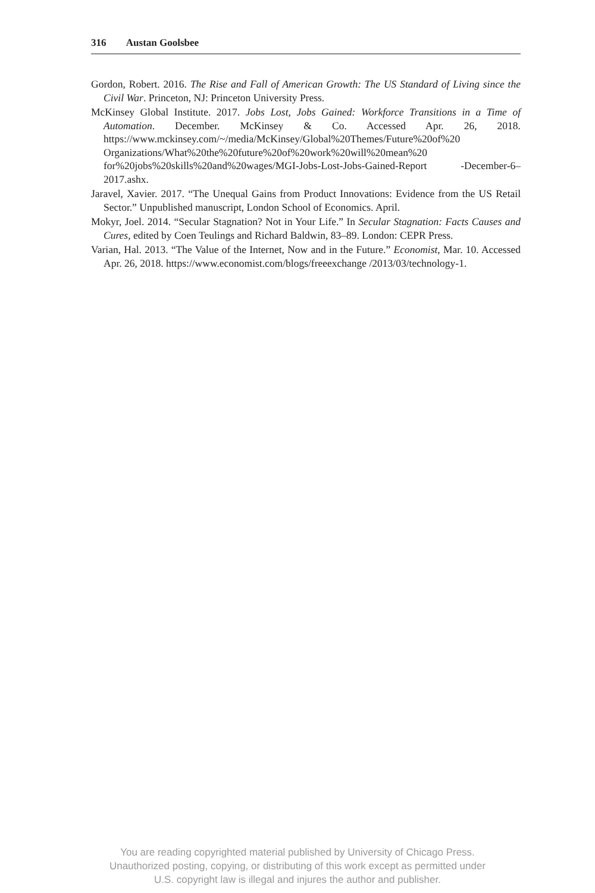316 Austan Goolsbee
Gordon, Robert. 2016. The Rise and Fall of American Growth: The US Standard of Living since the Civil War. Princeton, NJ: Princeton University Press.
McKinsey Global Institute. 2017. Jobs Lost, Jobs Gained: Workforce Transitions in a Time of Automation. December. McKinsey & Co. Accessed Apr. 26, 2018. https://www.mckinsey.com/~/media/McKinsey/Global%20Themes/Future%20of%20 Organizations/What%20the%20future%20of%20work%20will%20mean%20 for%20jobs%20skills%20and%20wages/MGI-Jobs-Lost-Jobs-Gained-Report -December-6–2017.ashx.
Jaravel, Xavier. 2017. “The Unequal Gains from Product Innovations: Evidence from the US Retail Sector.” Unpublished manuscript, London School of Economics. April.
Mokyr, Joel. 2014. “Secular Stagnation? Not in Your Life.” In Secular Stagnation: Facts Causes and Cures, edited by Coen Teulings and Richard Baldwin, 83–89. London: CEPR Press.
Varian, Hal. 2013. “The Value of the Internet, Now and in the Future.” Economist, Mar. 10. Accessed Apr. 26, 2018. https://www.economist.com/blogs/freeexchange /2013/03/technology-1.
You are reading copyrighted material published by University of Chicago Press.
Unauthorized posting, copying, or distributing of this work except as permitted under
U.S. copyright law is illegal and injures the author and publisher.